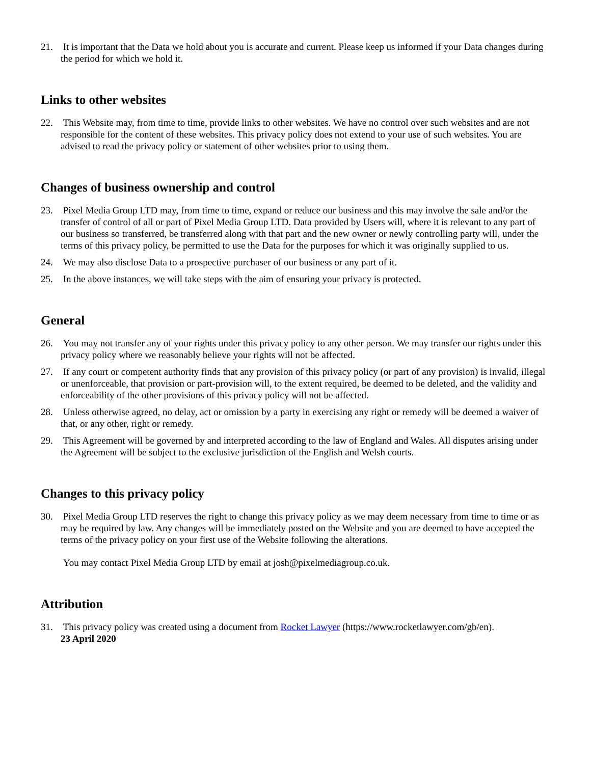21. It is important that the Data we hold about you is accurate and current. Please keep us informed if your Data changes during the period for which we hold it.
Links to other websites
22. This Website may, from time to time, provide links to other websites. We have no control over such websites and are not responsible for the content of these websites. This privacy policy does not extend to your use of such websites. You are advised to read the privacy policy or statement of other websites prior to using them.
Changes of business ownership and control
23. Pixel Media Group LTD may, from time to time, expand or reduce our business and this may involve the sale and/or the transfer of control of all or part of Pixel Media Group LTD. Data provided by Users will, where it is relevant to any part of our business so transferred, be transferred along with that part and the new owner or newly controlling party will, under the terms of this privacy policy, be permitted to use the Data for the purposes for which it was originally supplied to us.
24. We may also disclose Data to a prospective purchaser of our business or any part of it.
25. In the above instances, we will take steps with the aim of ensuring your privacy is protected.
General
26. You may not transfer any of your rights under this privacy policy to any other person. We may transfer our rights under this privacy policy where we reasonably believe your rights will not be affected.
27. If any court or competent authority finds that any provision of this privacy policy (or part of any provision) is invalid, illegal or unenforceable, that provision or part-provision will, to the extent required, be deemed to be deleted, and the validity and enforceability of the other provisions of this privacy policy will not be affected.
28. Unless otherwise agreed, no delay, act or omission by a party in exercising any right or remedy will be deemed a waiver of that, or any other, right or remedy.
29. This Agreement will be governed by and interpreted according to the law of England and Wales. All disputes arising under the Agreement will be subject to the exclusive jurisdiction of the English and Welsh courts.
Changes to this privacy policy
30. Pixel Media Group LTD reserves the right to change this privacy policy as we may deem necessary from time to time or as may be required by law. Any changes will be immediately posted on the Website and you are deemed to have accepted the terms of the privacy policy on your first use of the Website following the alterations.
You may contact Pixel Media Group LTD by email at josh@pixelmediagroup.co.uk.
Attribution
31. This privacy policy was created using a document from Rocket Lawyer (https://www.rocketlawyer.com/gb/en).
23 April 2020